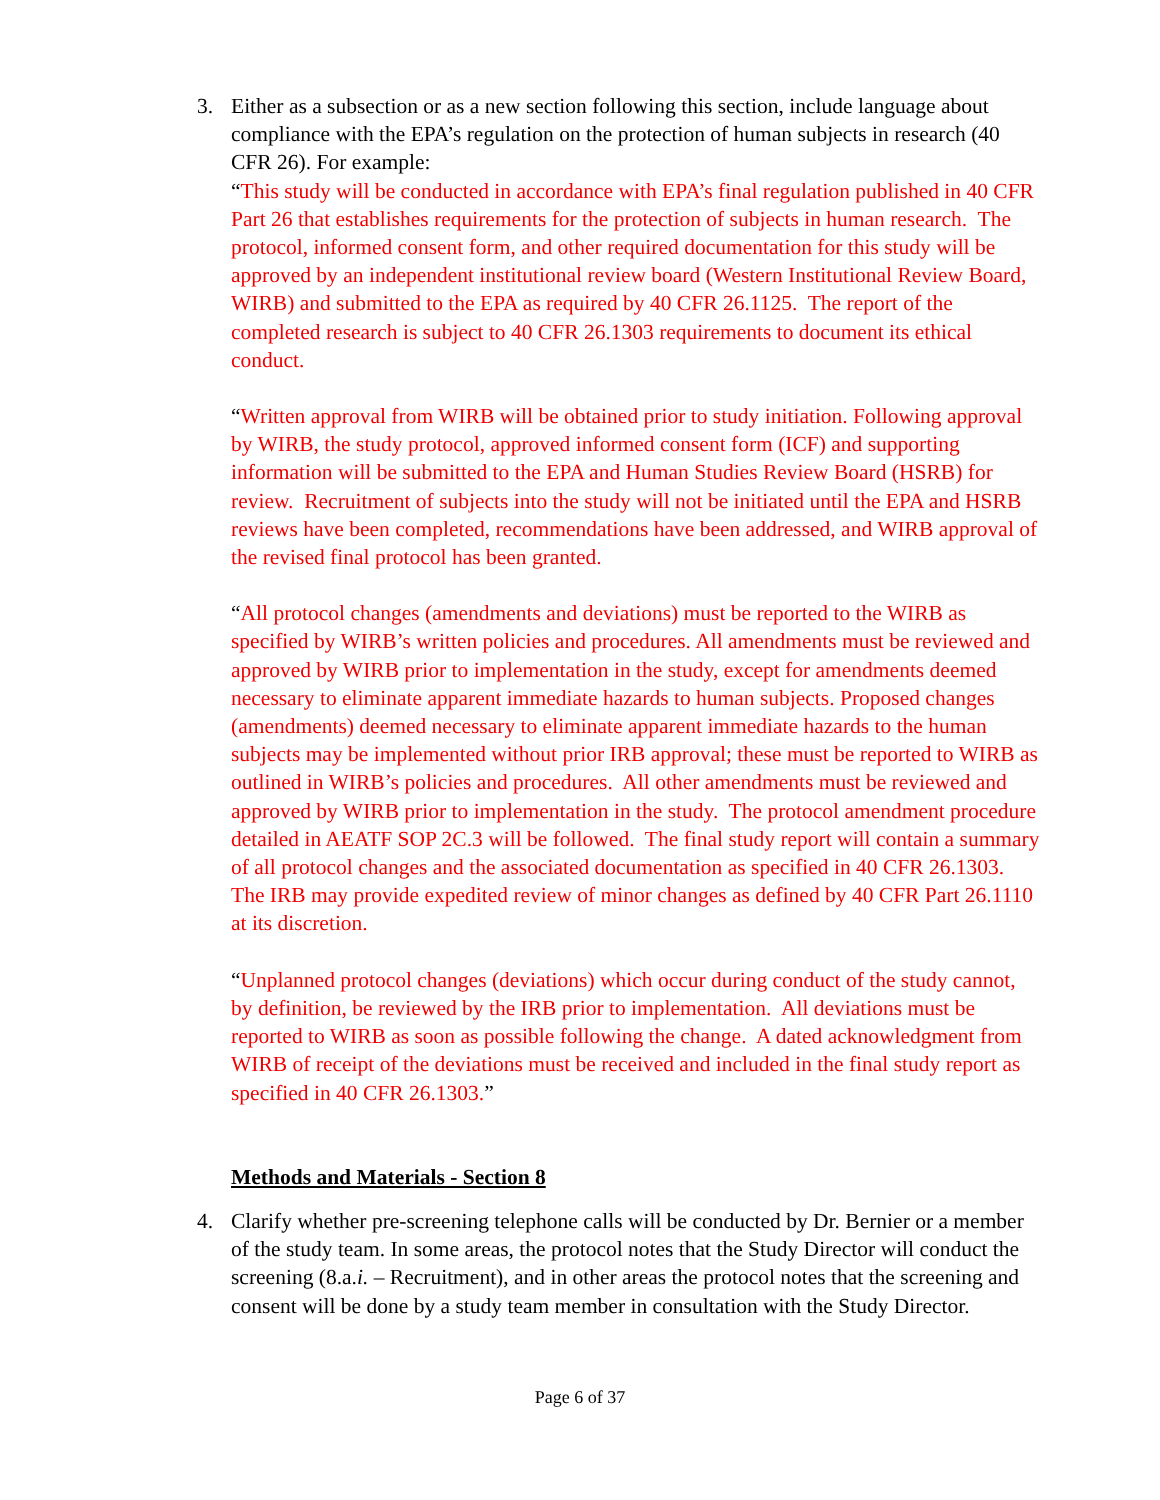3. Either as a subsection or as a new section following this section, include language about compliance with the EPA’s regulation on the protection of human subjects in research (40 CFR 26). For example:
“This study will be conducted in accordance with EPA’s final regulation published in 40 CFR Part 26 that establishes requirements for the protection of subjects in human research. The protocol, informed consent form, and other required documentation for this study will be approved by an independent institutional review board (Western Institutional Review Board, WIRB) and submitted to the EPA as required by 40 CFR 26.1125. The report of the completed research is subject to 40 CFR 26.1303 requirements to document its ethical conduct.
“Written approval from WIRB will be obtained prior to study initiation. Following approval by WIRB, the study protocol, approved informed consent form (ICF) and supporting information will be submitted to the EPA and Human Studies Review Board (HSRB) for review. Recruitment of subjects into the study will not be initiated until the EPA and HSRB reviews have been completed, recommendations have been addressed, and WIRB approval of the revised final protocol has been granted.
“All protocol changes (amendments and deviations) must be reported to the WIRB as specified by WIRB’s written policies and procedures. All amendments must be reviewed and approved by WIRB prior to implementation in the study, except for amendments deemed necessary to eliminate apparent immediate hazards to human subjects. Proposed changes (amendments) deemed necessary to eliminate apparent immediate hazards to the human subjects may be implemented without prior IRB approval; these must be reported to WIRB as outlined in WIRB’s policies and procedures. All other amendments must be reviewed and approved by WIRB prior to implementation in the study. The protocol amendment procedure detailed in AEATF SOP 2C.3 will be followed. The final study report will contain a summary of all protocol changes and the associated documentation as specified in 40 CFR 26.1303. The IRB may provide expedited review of minor changes as defined by 40 CFR Part 26.1110 at its discretion.
“Unplanned protocol changes (deviations) which occur during conduct of the study cannot, by definition, be reviewed by the IRB prior to implementation. All deviations must be reported to WIRB as soon as possible following the change. A dated acknowledgment from WIRB of receipt of the deviations must be received and included in the final study report as specified in 40 CFR 26.1303.”
Methods and Materials - Section 8
4. Clarify whether pre-screening telephone calls will be conducted by Dr. Bernier or a member of the study team. In some areas, the protocol notes that the Study Director will conduct the screening (8.a.i. – Recruitment), and in other areas the protocol notes that the screening and consent will be done by a study team member in consultation with the Study Director.
Page 6 of 37